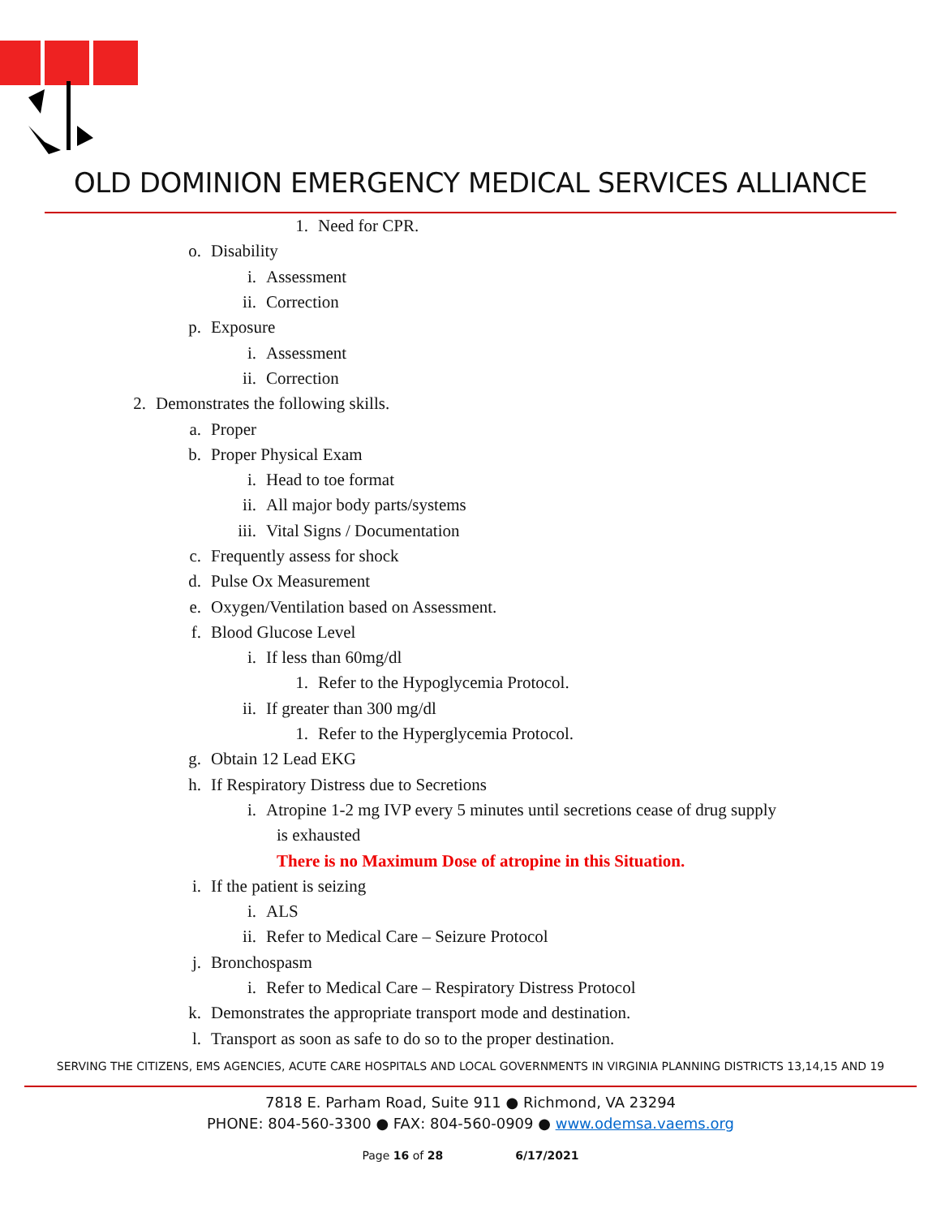OLD DOMINION EMERGENCY MEDICAL SERVICES ALLIANCE
1. Need for CPR.
o. Disability
i. Assessment
ii. Correction
p. Exposure
i. Assessment
ii. Correction
2. Demonstrates the following skills.
a. Proper
b. Proper Physical Exam
i. Head to toe format
ii. All major body parts/systems
iii. Vital Signs / Documentation
c. Frequently assess for shock
d. Pulse Ox Measurement
e. Oxygen/Ventilation based on Assessment.
f. Blood Glucose Level
i. If less than 60mg/dl
1. Refer to the Hypoglycemia Protocol.
ii. If greater than 300 mg/dl
1. Refer to the Hyperglycemia Protocol.
g. Obtain 12 Lead EKG
h. If Respiratory Distress due to Secretions
i. Atropine 1-2 mg IVP every 5 minutes until secretions cease of drug supply
is exhausted
There is no Maximum Dose of atropine in this Situation.
i. If the patient is seizing
i. ALS
ii. Refer to Medical Care – Seizure Protocol
j. Bronchospasm
i. Refer to Medical Care – Respiratory Distress Protocol
k. Demonstrates the appropriate transport mode and destination.
l. Transport as soon as safe to do so to the proper destination.
SERVING THE CITIZENS, EMS AGENCIES, ACUTE CARE HOSPITALS AND LOCAL GOVERNMENTS IN VIRGINIA PLANNING DISTRICTS 13,14,15 AND 19
7818 E. Parham Road, Suite 911 ● Richmond, VA 23294
PHONE: 804-560-3300 ● FAX: 804-560-0909 ● www.odemsa.vaems.org
Page 16 of 28 6/17/2021